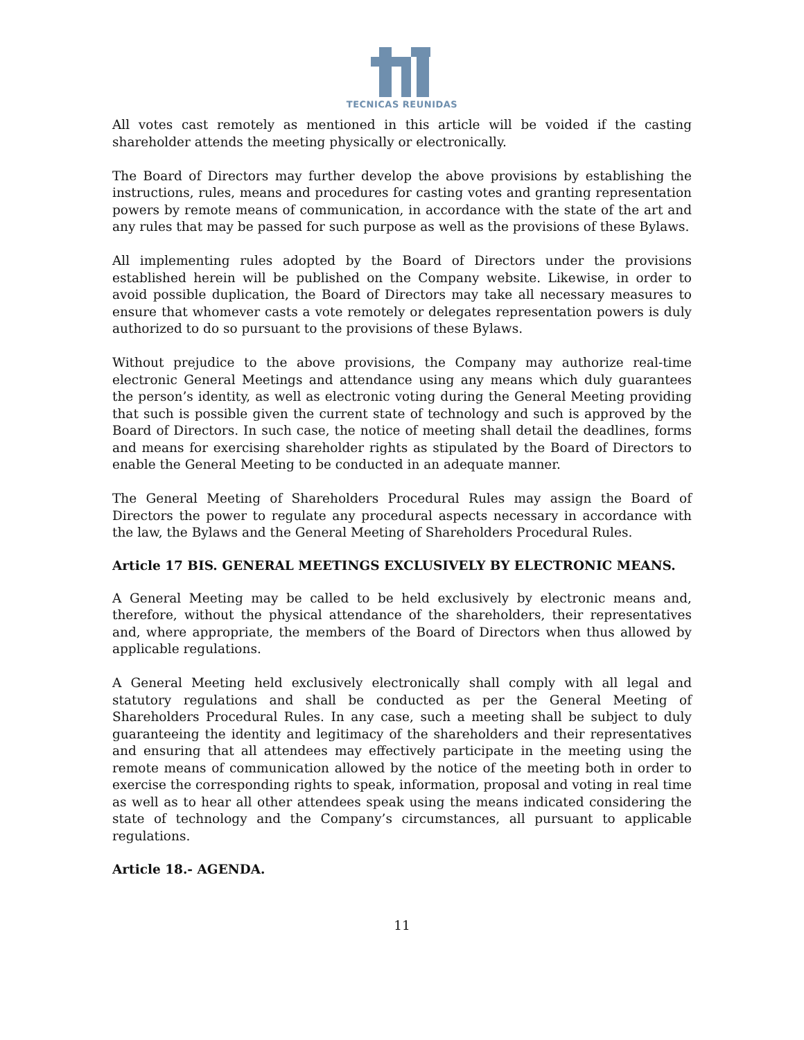TECNICAS REUNIDAS
All votes cast remotely as mentioned in this article will be voided if the casting shareholder attends the meeting physically or electronically.
The Board of Directors may further develop the above provisions by establishing the instructions, rules, means and procedures for casting votes and granting representation powers by remote means of communication, in accordance with the state of the art and any rules that may be passed for such purpose as well as the provisions of these Bylaws.
All implementing rules adopted by the Board of Directors under the provisions established herein will be published on the Company website. Likewise, in order to avoid possible duplication, the Board of Directors may take all necessary measures to ensure that whomever casts a vote remotely or delegates representation powers is duly authorized to do so pursuant to the provisions of these Bylaws.
Without prejudice to the above provisions, the Company may authorize real-time electronic General Meetings and attendance using any means which duly guarantees the person’s identity, as well as electronic voting during the General Meeting providing that such is possible given the current state of technology and such is approved by the Board of Directors. In such case, the notice of meeting shall detail the deadlines, forms and means for exercising shareholder rights as stipulated by the Board of Directors to enable the General Meeting to be conducted in an adequate manner.
The General Meeting of Shareholders Procedural Rules may assign the Board of Directors the power to regulate any procedural aspects necessary in accordance with the law, the Bylaws and the General Meeting of Shareholders Procedural Rules.
Article 17 BIS. GENERAL MEETINGS EXCLUSIVELY BY ELECTRONIC MEANS.
A General Meeting may be called to be held exclusively by electronic means and, therefore, without the physical attendance of the shareholders, their representatives and, where appropriate, the members of the Board of Directors when thus allowed by applicable regulations.
A General Meeting held exclusively electronically shall comply with all legal and statutory regulations and shall be conducted as per the General Meeting of Shareholders Procedural Rules. In any case, such a meeting shall be subject to duly guaranteeing the identity and legitimacy of the shareholders and their representatives and ensuring that all attendees may effectively participate in the meeting using the remote means of communication allowed by the notice of the meeting both in order to exercise the corresponding rights to speak, information, proposal and voting in real time as well as to hear all other attendees speak using the means indicated considering the state of technology and the Company’s circumstances, all pursuant to applicable regulations.
Article 18.- AGENDA.
11